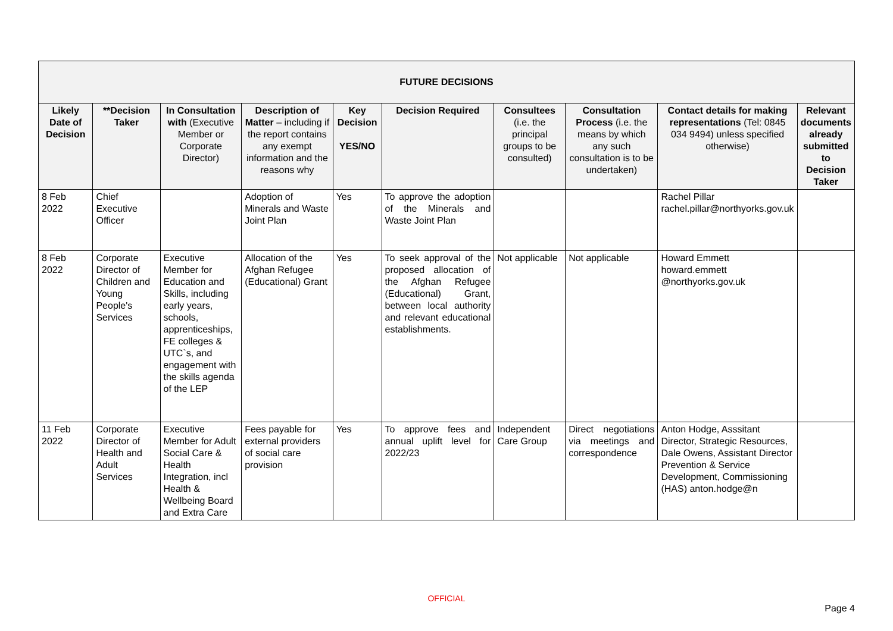| FUTURE DECISIONS | | | | | | | | | |
| --- | --- | --- | --- | --- | --- | --- | --- | --- | --- |
| Likely Date of Decision | **Decision Taker | In Consultation with (Executive Member or Corporate Director) | Description of Matter – including if the report contains any exempt information and the reasons why | Key Decision YES/NO | Decision Required | Consultees (i.e. the principal groups to be consulted) | Consultation Process (i.e. the means by which any such consultation is to be undertaken) | Contact details for making representations (Tel: 0845 034 9494) unless specified otherwise) | Relevant documents already submitted to Decision Taker |
| 8 Feb 2022 | Chief Executive Officer | | Adoption of Minerals and Waste Joint Plan | Yes | To approve the adoption of the Minerals and Waste Joint Plan | | | Rachel Pillar rachel.pillar@northyorks.gov.uk | |
| 8 Feb 2022 | Corporate Director of Children and Young People's Services | Executive Member for Education and Skills, including early years, schools, apprenticeships, FE colleges & UTC`s, and engagement with the skills agenda of the LEP | Allocation of the Afghan Refugee (Educational) Grant | Yes | To seek approval of the proposed allocation of the Afghan Refugee (Educational) Grant, between local authority and relevant educational establishments. | Not applicable | Not applicable | Howard Emmett howard.emmett @northyorks.gov.uk | |
| 11 Feb 2022 | Corporate Director of Health and Adult Services | Executive Member for Adult Social Care & Health Integration, incl Health & Wellbeing Board and Extra Care | Fees payable for external providers of social care provision | Yes | To approve fees and annual uplift level for 2022/23 | Independent Care Group | Direct negotiations via meetings and correspondence | Anton Hodge, Asssitant Director, Strategic Resources, Dale Owens, Assistant Director Prevention & Service Development, Commissioning (HAS) anton.hodge@n | |
OFFICIAL
Page 4